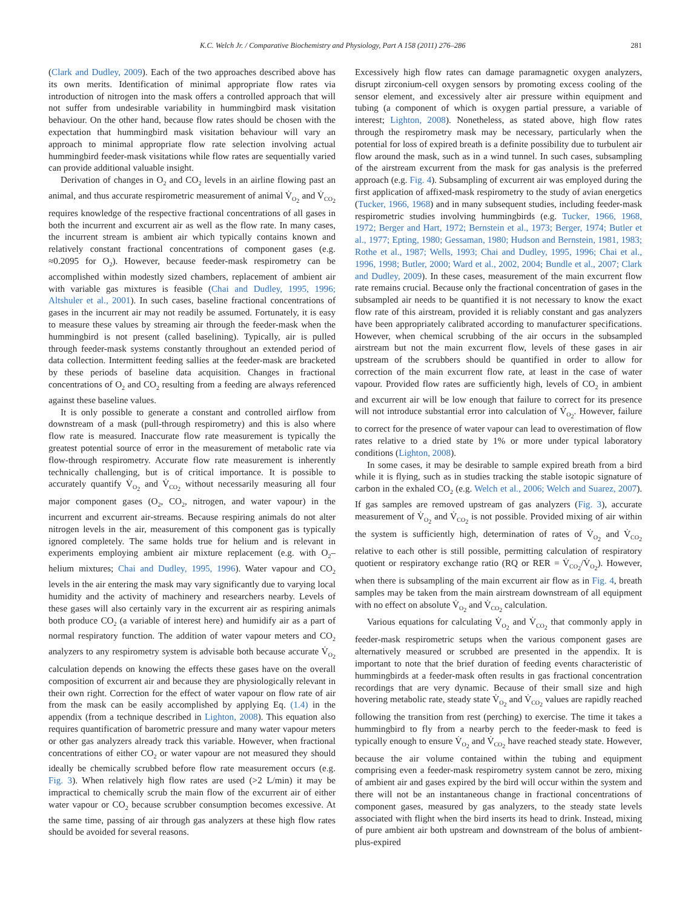K.C. Welch Jr. / Comparative Biochemistry and Physiology, Part A 158 (2011) 276–286 281
(Clark and Dudley, 2009). Each of the two approaches described above has its own merits. Identification of minimal appropriate flow rates via introduction of nitrogen into the mask offers a controlled approach that will not suffer from undesirable variability in hummingbird mask visitation behaviour. On the other hand, because flow rates should be chosen with the expectation that hummingbird mask visitation behaviour will vary an approach to minimal appropriate flow rate selection involving actual hummingbird feeder-mask visitations while flow rates are sequentially varied can provide additional valuable insight.
Derivation of changes in O<sub>2</sub> and CO<sub>2</sub> levels in an airline flowing past an animal, and thus accurate respirometric measurement of animal V̇<sub>O<sub>2</sub></sub> and V̇<sub>CO<sub>2</sub></sub> requires knowledge of the respective fractional concentrations of all gases in both the incurrent and excurrent air as well as the flow rate. In many cases, the incurrent stream is ambient air which typically contains known and relatively constant fractional concentrations of component gases (e.g. ≈0.2095 for O<sub>2</sub>). However, because feeder-mask respirometry can be accomplished within modestly sized chambers, replacement of ambient air with variable gas mixtures is feasible (Chai and Dudley, 1995, 1996; Altshuler et al., 2001). In such cases, baseline fractional concentrations of gases in the incurrent air may not readily be assumed. Fortunately, it is easy to measure these values by streaming air through the feeder-mask when the hummingbird is not present (called baselining). Typically, air is pulled through feeder-mask systems constantly throughout an extended period of data collection. Intermittent feeding sallies at the feeder-mask are bracketed by these periods of baseline data acquisition. Changes in fractional concentrations of O<sub>2</sub> and CO<sub>2</sub> resulting from a feeding are always referenced against these baseline values.
It is only possible to generate a constant and controlled airflow from downstream of a mask (pull-through respirometry) and this is also where flow rate is measured. Inaccurate flow rate measurement is typically the greatest potential source of error in the measurement of metabolic rate via flow-through respirometry. Accurate flow rate measurement is inherently technically challenging, but is of critical importance. It is possible to accurately quantify V̇<sub>O<sub>2</sub></sub> and V̇<sub>CO<sub>2</sub></sub> without necessarily measuring all four major component gases (O<sub>2</sub>, CO<sub>2</sub>, nitrogen, and water vapour) in the incurrent and excurrent air-streams. Because respiring animals do not alter nitrogen levels in the air, measurement of this component gas is typically ignored completely. The same holds true for helium and is relevant in experiments employing ambient air mixture replacement (e.g. with O<sub>2</sub>–helium mixtures; Chai and Dudley, 1995, 1996). Water vapour and CO<sub>2</sub> levels in the air entering the mask may vary significantly due to varying local humidity and the activity of machinery and researchers nearby. Levels of these gases will also certainly vary in the excurrent air as respiring animals both produce CO<sub>2</sub> (a variable of interest here) and humidify air as a part of normal respiratory function. The addition of water vapour meters and CO<sub>2</sub> analyzers to any respirometry system is advisable both because accurate V̇<sub>O<sub>2</sub></sub> calculation depends on knowing the effects these gases have on the overall composition of excurrent air and because they are physiologically relevant in their own right. Correction for the effect of water vapour on flow rate of air from the mask can be easily accomplished by applying Eq. (1.4) in the appendix (from a technique described in Lighton, 2008). This equation also requires quantification of barometric pressure and many water vapour meters or other gas analyzers already track this variable. However, when fractional concentrations of either CO<sub>2</sub> or water vapour are not measured they should ideally be chemically scrubbed before flow rate measurement occurs (e.g. Fig. 3). When relatively high flow rates are used (>2 L/min) it may be impractical to chemically scrub the main flow of the excurrent air of either water vapour or CO<sub>2</sub> because scrubber consumption becomes excessive. At the same time, passing of air through gas analyzers at these high flow rates should be avoided for several reasons.
Excessively high flow rates can damage paramagnetic oxygen analyzers, disrupt zirconium-cell oxygen sensors by promoting excess cooling of the sensor element, and excessively alter air pressure within equipment and tubing (a component of which is oxygen partial pressure, a variable of interest; Lighton, 2008). Nonetheless, as stated above, high flow rates through the respirometry mask may be necessary, particularly when the potential for loss of expired breath is a definite possibility due to turbulent air flow around the mask, such as in a wind tunnel. In such cases, subsampling of the airstream excurrent from the mask for gas analysis is the preferred approach (e.g. Fig. 4). Subsampling of excurrent air was employed during the first application of affixed-mask respirometry to the study of avian energetics (Tucker, 1966, 1968) and in many subsequent studies, including feeder-mask respirometric studies involving hummingbirds (e.g. Tucker, 1966, 1968, 1972; Berger and Hart, 1972; Bernstein et al., 1973; Berger, 1974; Butler et al., 1977; Epting, 1980; Gessaman, 1980; Hudson and Bernstein, 1981, 1983; Rothe et al., 1987; Wells, 1993; Chai and Dudley, 1995, 1996; Chai et al., 1996, 1998; Butler, 2000; Ward et al., 2002, 2004; Bundle et al., 2007; Clark and Dudley, 2009). In these cases, measurement of the main excurrent flow rate remains crucial. Because only the fractional concentration of gases in the subsampled air needs to be quantified it is not necessary to know the exact flow rate of this airstream, provided it is reliably constant and gas analyzers have been appropriately calibrated according to manufacturer specifications. However, when chemical scrubbing of the air occurs in the subsampled airstream but not the main excurrent flow, levels of these gases in air upstream of the scrubbers should be quantified in order to allow for correction of the main excurrent flow rate, at least in the case of water vapour. Provided flow rates are sufficiently high, levels of CO<sub>2</sub> in ambient and excurrent air will be low enough that failure to correct for its presence will not introduce substantial error into calculation of V̇<sub>O<sub>2</sub></sub>. However, failure to correct for the presence of water vapour can lead to overestimation of flow rates relative to a dried state by 1% or more under typical laboratory conditions (Lighton, 2008).
In some cases, it may be desirable to sample expired breath from a bird while it is flying, such as in studies tracking the stable isotopic signature of carbon in the exhaled CO<sub>2</sub> (e.g. Welch et al., 2006; Welch and Suarez, 2007). If gas samples are removed upstream of gas analyzers (Fig. 3), accurate measurement of V̇<sub>O<sub>2</sub></sub> and V̇<sub>CO<sub>2</sub></sub> is not possible. Provided mixing of air within the system is sufficiently high, determination of rates of V̇<sub>O<sub>2</sub></sub> and V̇<sub>CO<sub>2</sub></sub> relative to each other is still possible, permitting calculation of respiratory quotient or respiratory exchange ratio (RQ or RER = V̇<sub>CO<sub>2</sub></sub>/V̇<sub>O<sub>2</sub></sub>). However, when there is subsampling of the main excurrent air flow as in Fig. 4, breath samples may be taken from the main airstream downstream of all equipment with no effect on absolute V̇<sub>O<sub>2</sub></sub> and V̇<sub>CO<sub>2</sub></sub> calculation.
Various equations for calculating V̇<sub>O<sub>2</sub></sub> and V̇<sub>CO<sub>2</sub></sub> that commonly apply in feeder-mask respirometric setups when the various component gases are alternatively measured or scrubbed are presented in the appendix. It is important to note that the brief duration of feeding events characteristic of hummingbirds at a feeder-mask often results in gas fractional concentration recordings that are very dynamic. Because of their small size and high hovering metabolic rate, steady state V̇<sub>O<sub>2</sub></sub> and V̇<sub>CO<sub>2</sub></sub> values are rapidly reached following the transition from rest (perching) to exercise. The time it takes a hummingbird to fly from a nearby perch to the feeder-mask to feed is typically enough to ensure V̇<sub>O<sub>2</sub></sub> and V̇<sub>CO<sub>2</sub></sub> have reached steady state. However, because the air volume contained within the tubing and equipment comprising even a feeder-mask respirometry system cannot be zero, mixing of ambient air and gases expired by the bird will occur within the system and there will not be an instantaneous change in fractional concentrations of component gases, measured by gas analyzers, to the steady state levels associated with flight when the bird inserts its head to drink. Instead, mixing of pure ambient air both upstream and downstream of the bolus of ambient-plus-expired